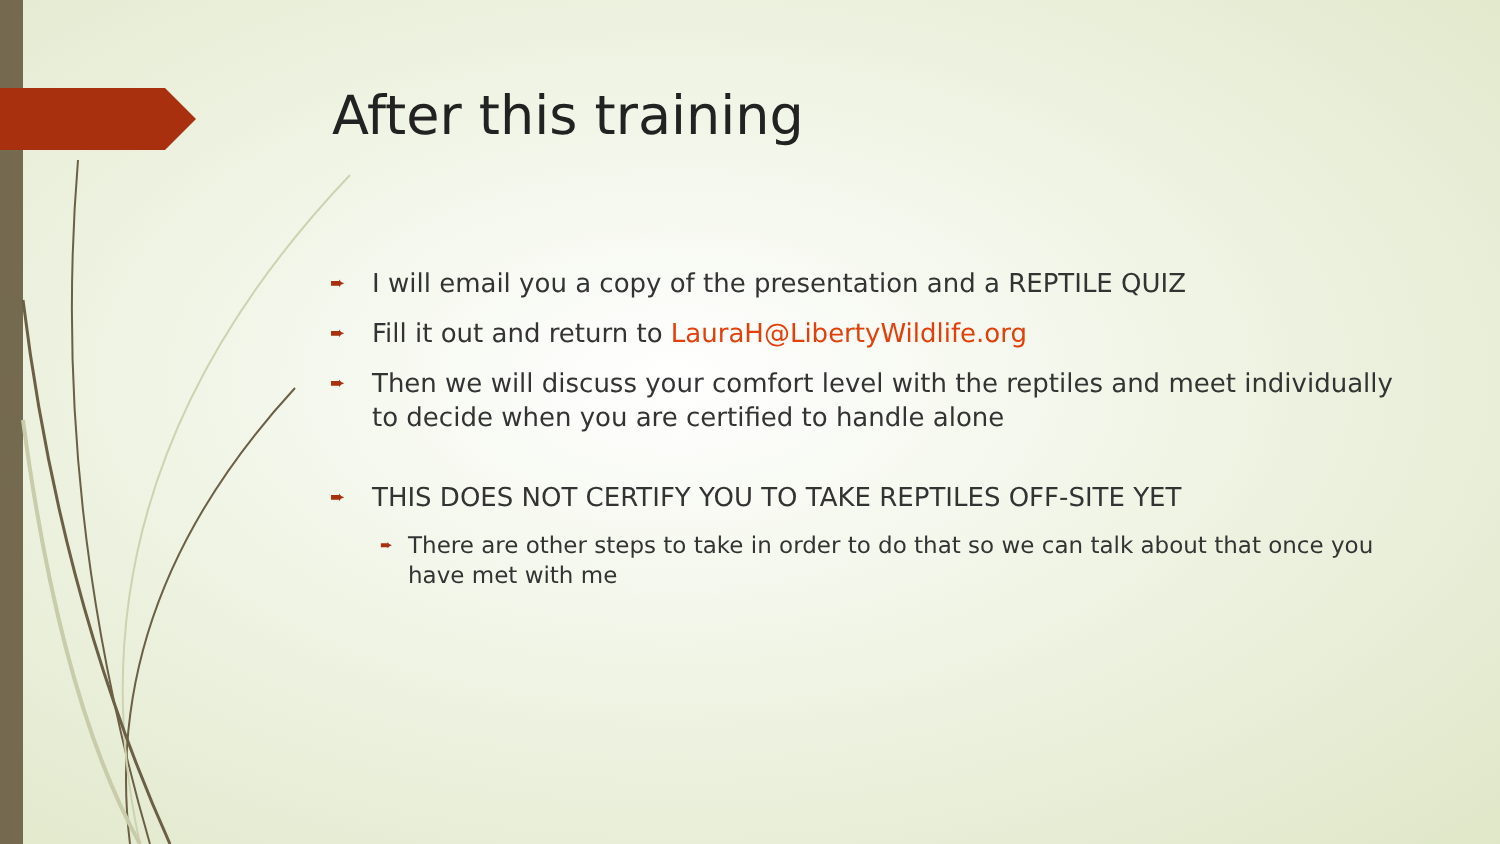After this training
➨ I will email you a copy of the presentation and a REPTILE QUIZ
➨ Fill it out and return to LauraH@LibertyWildlife.org
➨ Then we will discuss your comfort level with the reptiles and meet individually to decide when you are certified to handle alone
➨ THIS DOES NOT CERTIFY YOU TO TAKE REPTILES OFF-SITE YET
➨ There are other steps to take in order to do that so we can talk about that once you have met with me